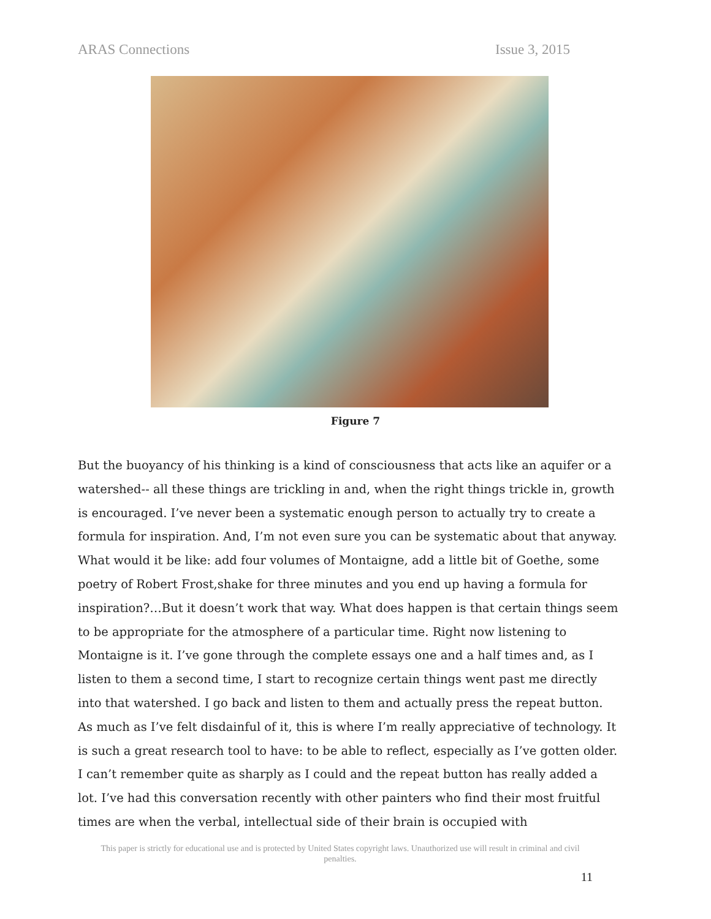ARAS Connections Issue 3, 2015
Figure 7
But the buoyancy of his thinking is a kind of consciousness that acts like an aquifer or a watershed-- all these things are trickling in and, when the right things trickle in, growth is encouraged. I’ve never been a systematic enough person to actually try to create a formula for inspiration. And, I’m not even sure you can be systematic about that anyway. What would it be like: add four volumes of Montaigne, add a little bit of Goethe, some poetry of Robert Frost,shake for three minutes and you end up having a formula for inspiration?…But it doesn’t work that way. What does happen is that certain things seem to be appropriate for the atmosphere of a particular time. Right now listening to Montaigne is it. I’ve gone through the complete essays one and a half times and, as I listen to them a second time, I start to recognize certain things went past me directly into that watershed. I go back and listen to them and actually press the repeat button. As much as I’ve felt disdainful of it, this is where I’m really appreciative of technology. It is such a great research tool to have: to be able to reflect, especially as I’ve gotten older. I can’t remember quite as sharply as I could and the repeat button has really added a lot. I’ve had this conversation recently with other painters who find their most fruitful times are when the verbal, intellectual side of their brain is occupied with
This paper is strictly for educational use and is protected by United States copyright laws. Unauthorized use will result in criminal and civil penalties.
11